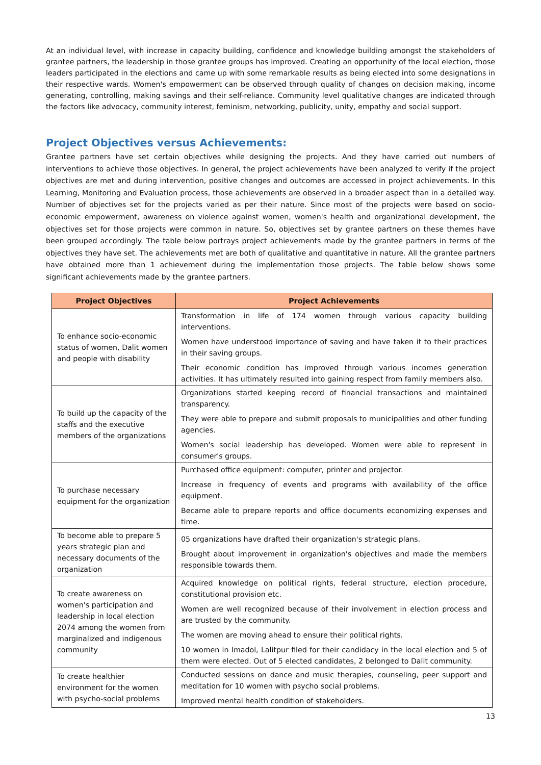At an individual level, with increase in capacity building, confidence and knowledge building amongst the stakeholders of grantee partners, the leadership in those grantee groups has improved. Creating an opportunity of the local election, those leaders participated in the elections and came up with some remarkable results as being elected into some designations in their respective wards. Women's empowerment can be observed through quality of changes on decision making, income generating, controlling, making savings and their self-reliance. Community level qualitative changes are indicated through the factors like advocacy, community interest, feminism, networking, publicity, unity, empathy and social support.
Project Objectives versus Achievements:
Grantee partners have set certain objectives while designing the projects. And they have carried out numbers of interventions to achieve those objectives. In general, the project achievements have been analyzed to verify if the project objectives are met and during intervention, positive changes and outcomes are accessed in project achievements. In this Learning, Monitoring and Evaluation process, those achievements are observed in a broader aspect than in a detailed way. Number of objectives set for the projects varied as per their nature. Since most of the projects were based on socio-economic empowerment, awareness on violence against women, women's health and organizational development, the objectives set for those projects were common in nature. So, objectives set by grantee partners on these themes have been grouped accordingly. The table below portrays project achievements made by the grantee partners in terms of the objectives they have set. The achievements met are both of qualitative and quantitative in nature. All the grantee partners have obtained more than 1 achievement during the implementation those projects. The table below shows some significant achievements made by the grantee partners.
| Project Objectives | Project Achievements |
| --- | --- |
| To enhance socio-economic status of women, Dalit women and people with disability | Transformation in life of 174 women through various capacity building interventions. Women have understood importance of saving and have taken it to their practices in their saving groups. Their economic condition has improved through various incomes generation activities. It has ultimately resulted into gaining respect from family members also. |
| To build up the capacity of the staffs and the executive members of the organizations | Organizations started keeping record of financial transactions and maintained transparency. They were able to prepare and submit proposals to municipalities and other funding agencies. Women's social leadership has developed. Women were able to represent in consumer's groups. |
| To purchase necessary equipment for the organization | Purchased office equipment: computer, printer and projector. Increase in frequency of events and programs with availability of the office equipment. Became able to prepare reports and office documents economizing expenses and time. |
| To become able to prepare 5 years strategic plan and necessary documents of the organization | 05 organizations have drafted their organization's strategic plans. Brought about improvement in organization's objectives and made the members responsible towards them. |
| To create awareness on women's participation and leadership in local election 2074 among the women from marginalized and indigenous community | Acquired knowledge on political rights, federal structure, election procedure, constitutional provision etc. Women are well recognized because of their involvement in election process and are trusted by the community. The women are moving ahead to ensure their political rights. 10 women in Imadol, Lalitpur filed for their candidacy in the local election and 5 of them were elected. Out of 5 elected candidates, 2 belonged to Dalit community. |
| To create healthier environment for the women with psycho-social problems | Conducted sessions on dance and music therapies, counseling, peer support and meditation for 10 women with psycho social problems. Improved mental health condition of stakeholders. |
13